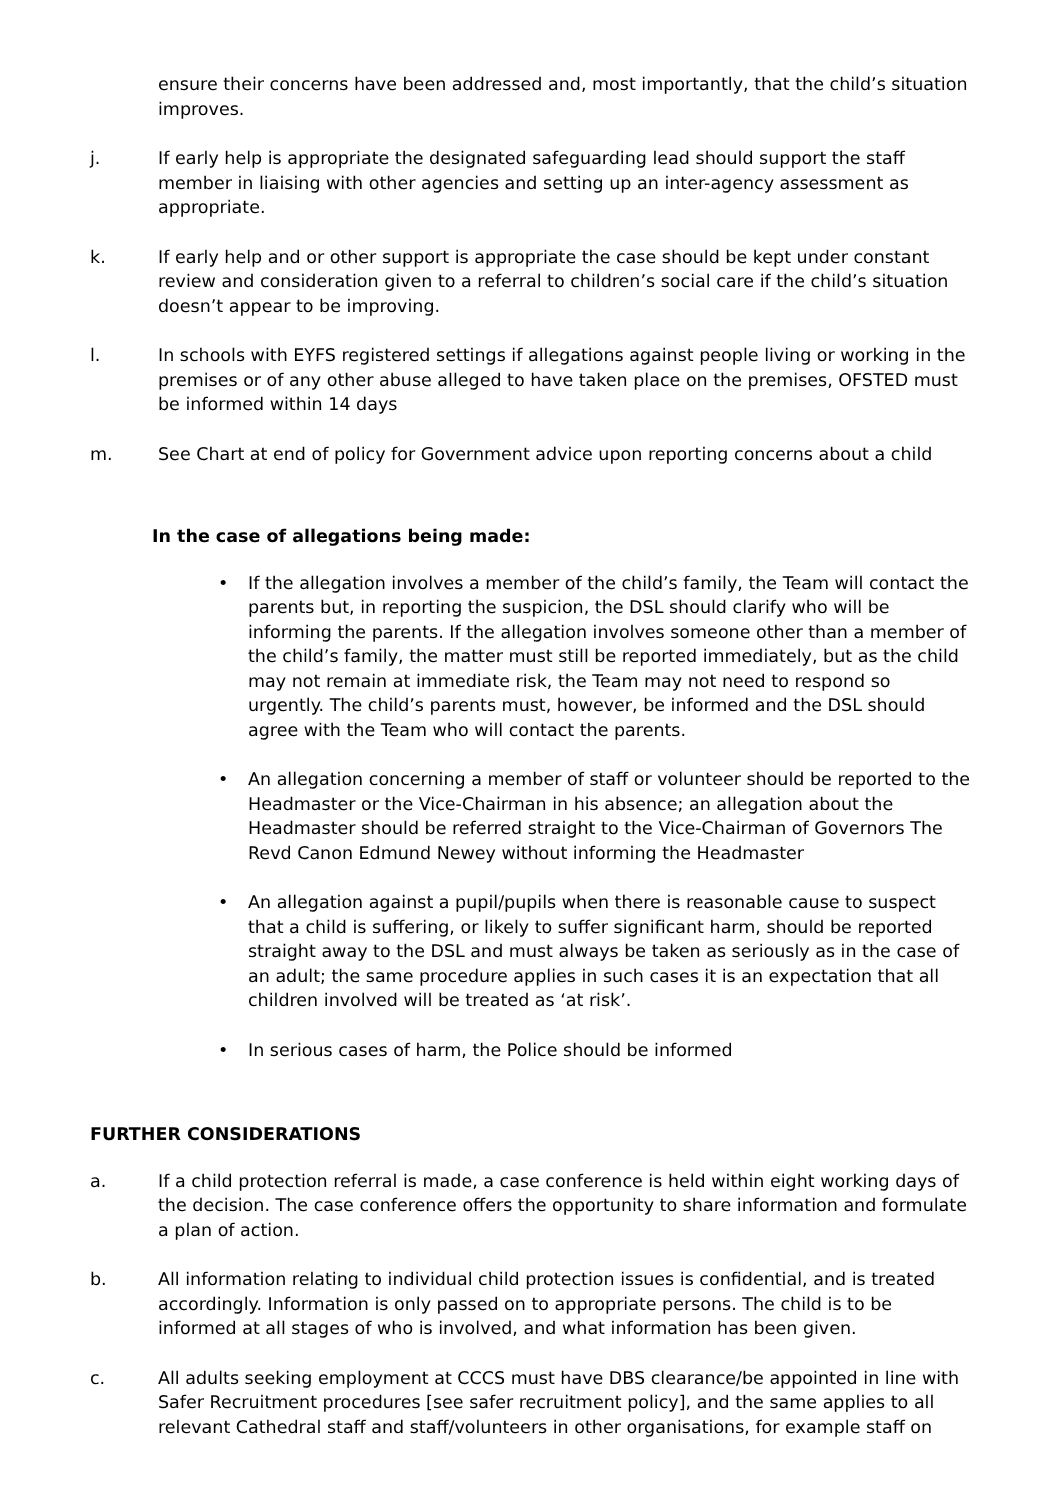ensure their concerns have been addressed and, most importantly, that the child’s situation improves.
j. If early help is appropriate the designated safeguarding lead should support the staff member in liaising with other agencies and setting up an inter-agency assessment as appropriate.
k. If early help and or other support is appropriate the case should be kept under constant review and consideration given to a referral to children’s social care if the child’s situation doesn’t appear to be improving.
l. In schools with EYFS registered settings if allegations against people living or working in the premises or of any other abuse alleged to have taken place on the premises, OFSTED must be informed within 14 days
m. See Chart at end of policy for Government advice upon reporting concerns about a child
In the case of allegations being made:
• If the allegation involves a member of the child’s family, the Team will contact the parents but, in reporting the suspicion, the DSL should clarify who will be informing the parents. If the allegation involves someone other than a member of the child’s family, the matter must still be reported immediately, but as the child may not remain at immediate risk, the Team may not need to respond so urgently. The child’s parents must, however, be informed and the DSL should agree with the Team who will contact the parents.
• An allegation concerning a member of staff or volunteer should be reported to the Headmaster or the Vice-Chairman in his absence; an allegation about the Headmaster should be referred straight to the Vice-Chairman of Governors The Revd Canon Edmund Newey without informing the Headmaster
• An allegation against a pupil/pupils when there is reasonable cause to suspect that a child is suffering, or likely to suffer significant harm, should be reported straight away to the DSL and must always be taken as seriously as in the case of an adult; the same procedure applies in such cases it is an expectation that all children involved will be treated as ‘at risk’.
• In serious cases of harm, the Police should be informed
FURTHER CONSIDERATIONS
a. If a child protection referral is made, a case conference is held within eight working days of the decision. The case conference offers the opportunity to share information and formulate a plan of action.
b. All information relating to individual child protection issues is confidential, and is treated accordingly. Information is only passed on to appropriate persons. The child is to be informed at all stages of who is involved, and what information has been given.
c. All adults seeking employment at CCCS must have DBS clearance/be appointed in line with Safer Recruitment procedures [see safer recruitment policy], and the same applies to all relevant Cathedral staff and staff/volunteers in other organisations, for example staff on